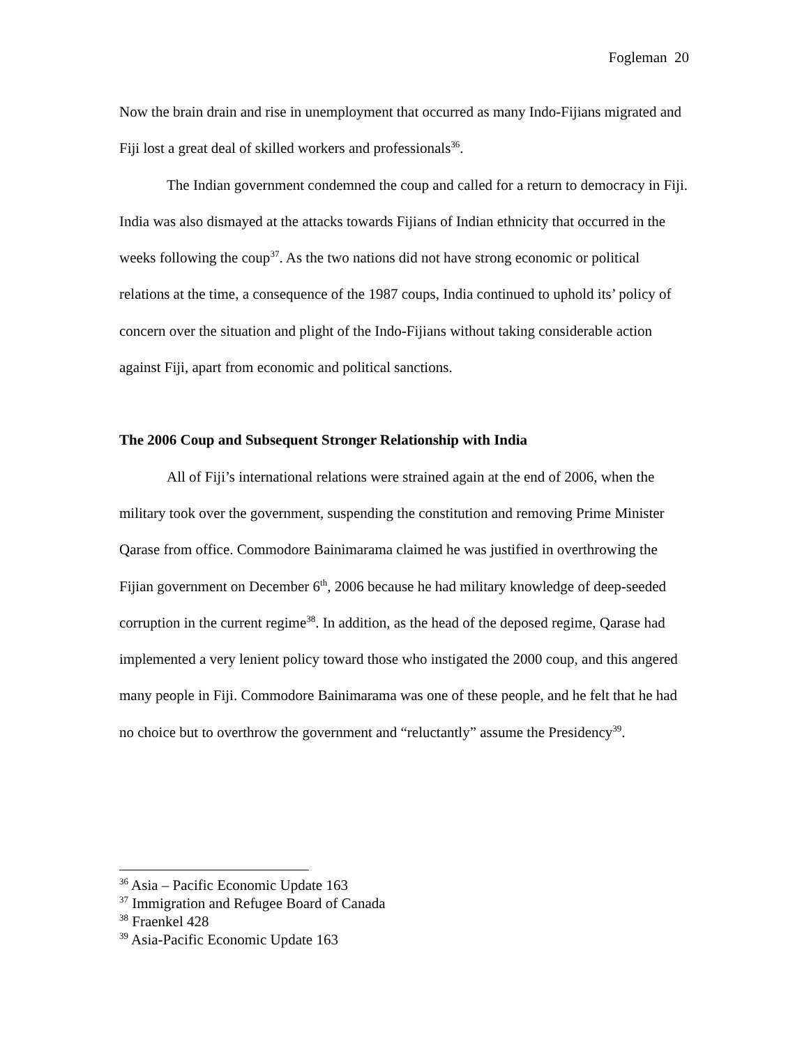Fogleman 20
Now the brain drain and rise in unemployment that occurred as many Indo-Fijians migrated and Fiji lost a great deal of skilled workers and professionals<sup>36</sup>.
The Indian government condemned the coup and called for a return to democracy in Fiji. India was also dismayed at the attacks towards Fijians of Indian ethnicity that occurred in the weeks following the coup<sup>37</sup>. As the two nations did not have strong economic or political relations at the time, a consequence of the 1987 coups, India continued to uphold its’ policy of concern over the situation and plight of the Indo-Fijians without taking considerable action against Fiji, apart from economic and political sanctions.
The 2006 Coup and Subsequent Stronger Relationship with India
All of Fiji’s international relations were strained again at the end of 2006, when the military took over the government, suspending the constitution and removing Prime Minister Qarase from office. Commodore Bainimarama claimed he was justified in overthrowing the Fijian government on December 6<sup>th</sup>, 2006 because he had military knowledge of deep-seeded corruption in the current regime<sup>38</sup>. In addition, as the head of the deposed regime, Qarase had implemented a very lenient policy toward those who instigated the 2000 coup, and this angered many people in Fiji. Commodore Bainimarama was one of these people, and he felt that he had no choice but to overthrow the government and “reluctantly” assume the Presidency<sup>39</sup>.
<sup>36</sup> Asia – Pacific Economic Update 163
<sup>37</sup> Immigration and Refugee Board of Canada
<sup>38</sup> Fraenkel 428
<sup>39</sup> Asia-Pacific Economic Update 163